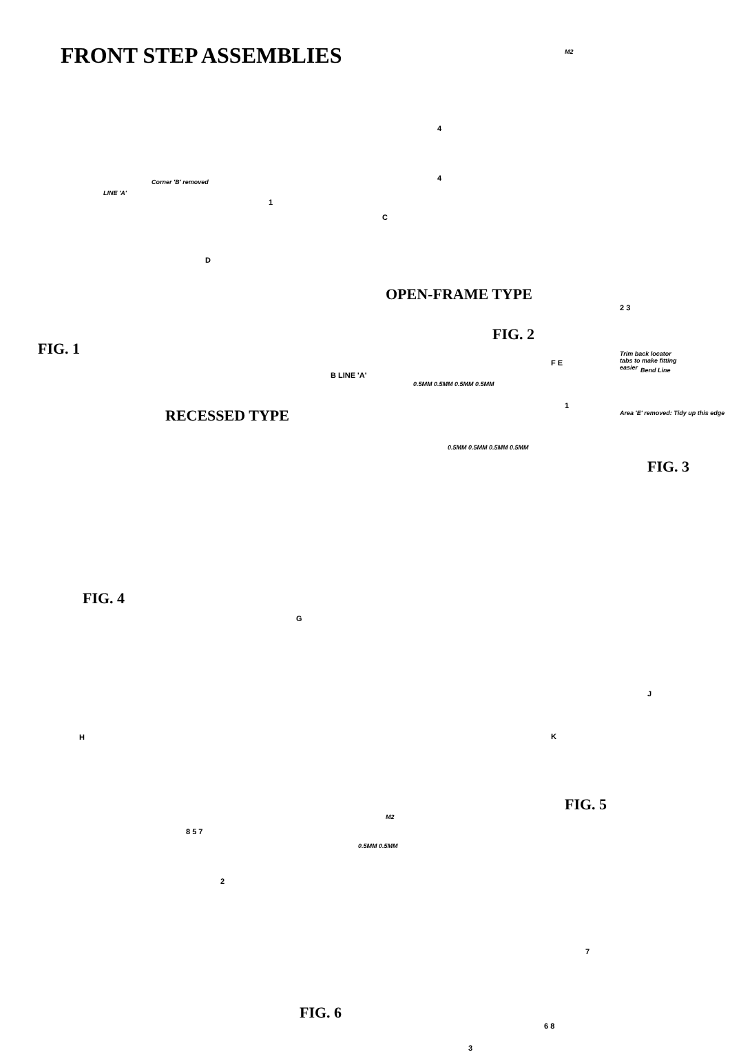FRONT STEP ASSEMBLIES
Corner 'B' removed
LINE 'A'
1
C
D
FIG. 1
M2
4
4
OPEN-FRAME TYPE
2 3
FIG. 2
Trim back locator tabs to make fitting easier
B LINE 'A'
RECESSED TYPE
F E
Bend Line
0.5MM 0.5MM 0.5MM 0.5MM
1
Area 'E' removed: Tidy up this edge
0.5MM 0.5MM 0.5MM 0.5MM
FIG. 3
FIG. 4
G
H
J
K
FIG. 5
M2
8 5 7
0.5MM 0.5MM
2
7
FIG. 6
6 8
3